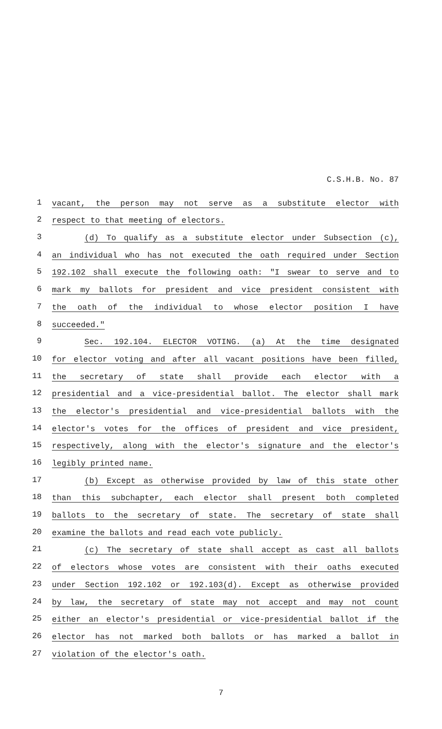C.S.H.B. No. 87
1
vacant, the person may not serve as a substitute elector with
2
respect to that meeting of electors.
3
(d) To qualify as a substitute elector under Subsection (c),
4
an individual who has not executed the oath required under Section
5
192.102 shall execute the following oath: "I swear to serve and to
6
mark my ballots for president and vice president consistent with
7
the oath of the individual to whose elector position I have
8
succeeded."
9
Sec. 192.104. ELECTOR VOTING. (a) At the time designated
10
for elector voting and after all vacant positions have been filled,
11
the secretary of state shall provide each elector with a
12
presidential and a vice-presidential ballot. The elector shall mark
13
the elector's presidential and vice-presidential ballots with the
14
elector's votes for the offices of president and vice president,
15
respectively, along with the elector's signature and the elector's
16
legibly printed name.
17
(b) Except as otherwise provided by law of this state other
18
than this subchapter, each elector shall present both completed
19
ballots to the secretary of state. The secretary of state shall
20
examine the ballots and read each vote publicly.
21
(c) The secretary of state shall accept as cast all ballots
22
of electors whose votes are consistent with their oaths executed
23
under Section 192.102 or 192.103(d). Except as otherwise provided
24
by law, the secretary of state may not accept and may not count
25
either an elector's presidential or vice-presidential ballot if the
26
elector has not marked both ballots or has marked a ballot in
27
violation of the elector's oath.
7